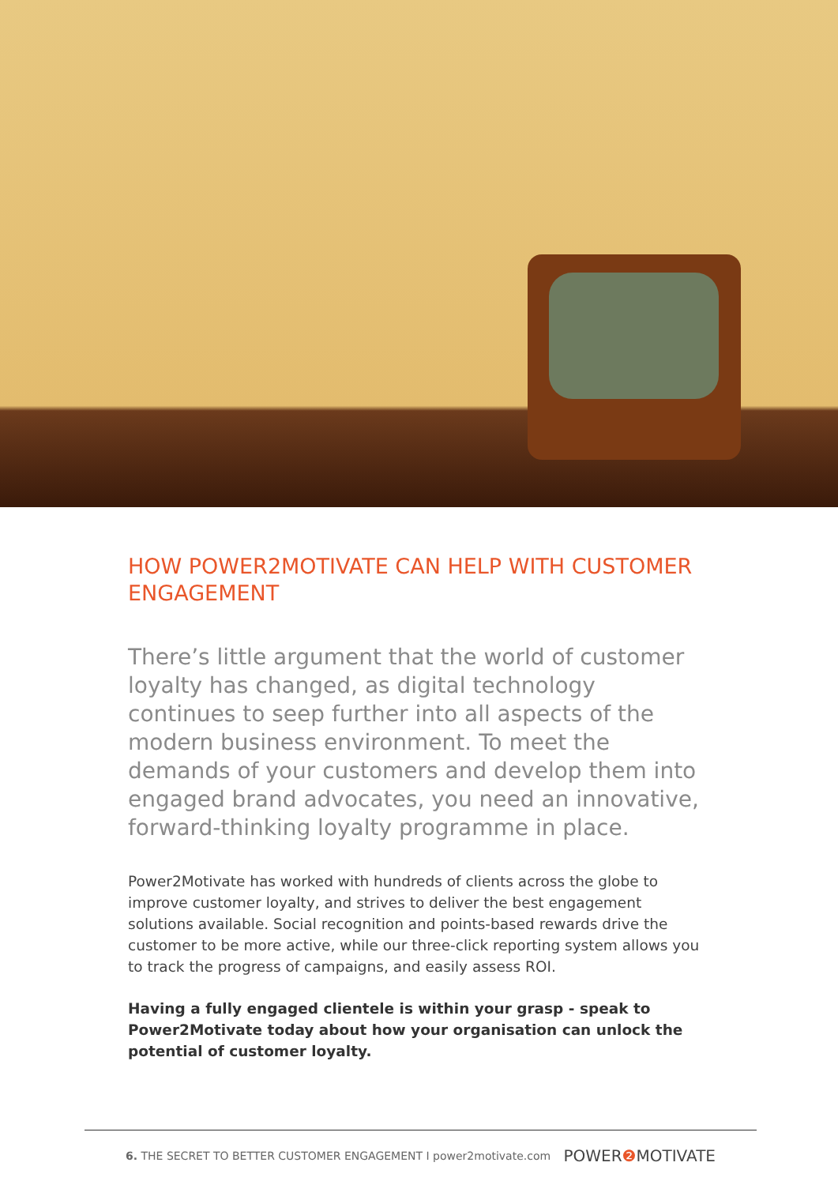HOW POWER2MOTIVATE CAN HELP WITH CUSTOMER ENGAGEMENT
There’s little argument that the world of customer loyalty has changed, as digital technology continues to seep further into all aspects of the modern business environment. To meet the demands of your customers and develop them into engaged brand advocates, you need an innovative, forward-thinking loyalty programme in place.
Power2Motivate has worked with hundreds of clients across the globe to improve customer loyalty, and strives to deliver the best engagement solutions available. Social recognition and points-based rewards drive the customer to be more active, while our three-click reporting system allows you to track the progress of campaigns, and easily assess ROI.
Having a fully engaged clientele is within your grasp - speak to Power2Motivate today about how your organisation can unlock the potential of customer loyalty.
6. THE SECRET TO BETTER CUSTOMER ENGAGEMENT I power2motivate.com
POWER❷ MOTIVATE